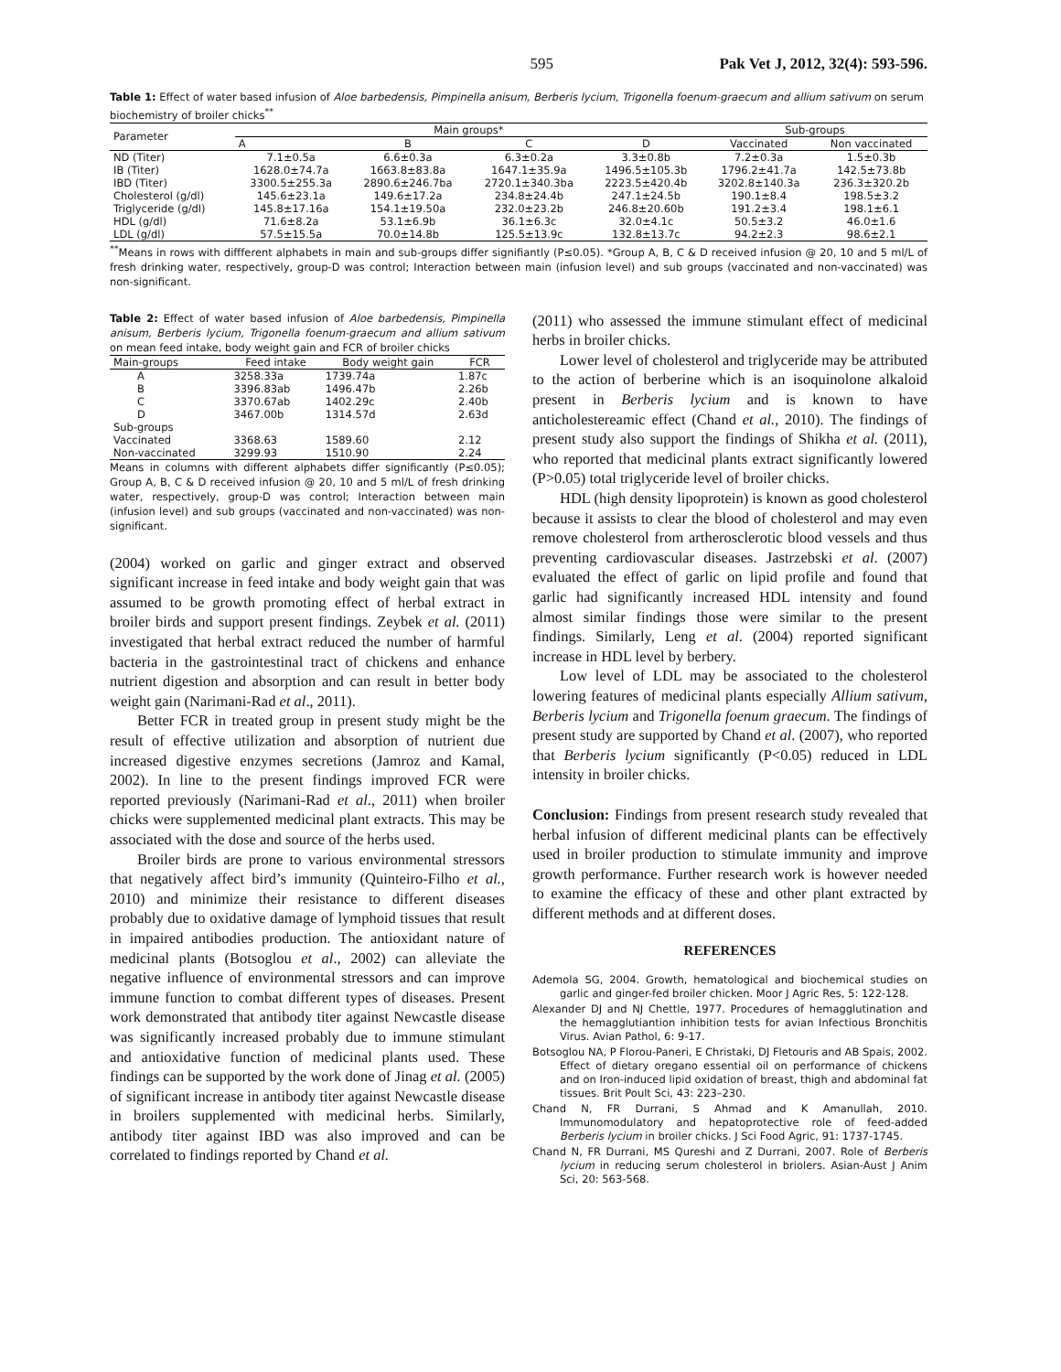595 Pak Vet J, 2012, 32(4): 593-596.
Table 1: Effect of water based infusion of Aloe barbedensis, Pimpinella anisum, Berberis lycium, Trigonella foenum-graecum and allium sativum on serum biochemistry of broiler chicks<sup>**</sup>
| Parameter | Main groups* | | | | Sub-groups | |
| --- | --- | --- | --- | --- | --- | --- |
| | A | B | C | D | Vaccinated | Non vaccinated |
| ND (Titer) | 7.1±0.5a | 6.6±0.3a | 6.3±0.2a | 3.3±0.8b | 7.2±0.3a | 1.5±0.3b |
| IB (Titer) | 1628.0±74.7a | 1663.8±83.8a | 1647.1±35.9a | 1496.5±105.3b | 1796.2±41.7a | 142.5±73.8b |
| IBD (Titer) | 3300.5±255.3a | 2890.6±246.7ba | 2720.1±340.3ba | 2223.5±420.4b | 3202.8±140.3a | 236.3±320.2b |
| Cholesterol (g/dl) | 145.6±23.1a | 149.6±17.2a | 234.8±24.4b | 247.1±24.5b | 190.1±8.4 | 198.5±3.2 |
| Triglyceride (g/dl) | 145.8±17.16a | 154.1±19.50a | 232.0±23.2b | 246.8±20.60b | 191.2±3.4 | 198.1±6.1 |
| HDL (g/dl) | 71.6±8.2a | 53.1±6.9b | 36.1±6.3c | 32.0±4.1c | 50.5±3.2 | 46.0±1.6 |
| LDL (g/dl) | 57.5±15.5a | 70.0±14.8b | 125.5±13.9c | 132.8±13.7c | 94.2±2.3 | 98.6±2.1 |
<sup>**</sup> Means in rows with diffferent alphabets in main and sub-groups differ signifiantly (P≤0.05). *Group A, B, C & D received infusion @ 20, 10 and 5 ml/L of fresh drinking water, respectively, group-D was control; Interaction between main (infusion level) and sub groups (vaccinated and non-vaccinated) was non-significant.
Table 2: Effect of water based infusion of Aloe barbedensis, Pimpinella anisum, Berberis lycium, Trigonella foenum-graecum and allium sativum on mean feed intake, body weight gain and FCR of broiler chicks
| Main-groups | Feed intake | Body weight gain | FCR |
| --- | --- | --- | --- |
| A | 3258.33a | 1739.74a | 1.87c |
| B | 3396.83ab | 1496.47b | 2.26b |
| C | 3370.67ab | 1402.29c | 2.40b |
| D | 3467.00b | 1314.57d | 2.63d |
| Sub-groups | | | |
| Vaccinated | 3368.63 | 1589.60 | 2.12 |
| Non-vaccinated | 3299.93 | 1510.90 | 2.24 |
Means in columns with different alphabets differ significantly (P≤0.05); Group A, B, C & D received infusion @ 20, 10 and 5 ml/L of fresh drinking water, respectively, group-D was control; Interaction between main (infusion level) and sub groups (vaccinated and non-vaccinated) was non-significant.
(2004) worked on garlic and ginger extract and observed significant increase in feed intake and body weight gain that was assumed to be growth promoting effect of herbal extract in broiler birds and support present findings. Zeybek et al. (2011) investigated that herbal extract reduced the number of harmful bacteria in the gastrointestinal tract of chickens and enhance nutrient digestion and absorption and can result in better body weight gain (Narimani-Rad et al., 2011).
Better FCR in treated group in present study might be the result of effective utilization and absorption of nutrient due increased digestive enzymes secretions (Jamroz and Kamal, 2002). In line to the present findings improved FCR were reported previously (Narimani-Rad et al., 2011) when broiler chicks were supplemented medicinal plant extracts. This may be associated with the dose and source of the herbs used.
Broiler birds are prone to various environmental stressors that negatively affect bird’s immunity (Quinteiro-Filho et al., 2010) and minimize their resistance to different diseases probably due to oxidative damage of lymphoid tissues that result in impaired antibodies production. The antioxidant nature of medicinal plants (Botsoglou et al., 2002) can alleviate the negative influence of environmental stressors and can improve immune function to combat different types of diseases. Present work demonstrated that antibody titer against Newcastle disease was significantly increased probably due to immune stimulant and antioxidative function of medicinal plants used. These findings can be supported by the work done of Jinag et al. (2005) of significant increase in antibody titer against Newcastle disease in broilers supplemented with medicinal herbs. Similarly, antibody titer against IBD was also improved and can be correlated to findings reported by Chand et al.
(2011) who assessed the immune stimulant effect of medicinal herbs in broiler chicks.
Lower level of cholesterol and triglyceride may be attributed to the action of berberine which is an isoquinolone alkaloid present in Berberis lycium and is known to have anticholestereamic effect (Chand et al., 2010). The findings of present study also support the findings of Shikha et al. (2011), who reported that medicinal plants extract significantly lowered (P>0.05) total triglyceride level of broiler chicks.
HDL (high density lipoprotein) is known as good cholesterol because it assists to clear the blood of cholesterol and may even remove cholesterol from artherosclerotic blood vessels and thus preventing cardiovascular diseases. Jastrzebski et al. (2007) evaluated the effect of garlic on lipid profile and found that garlic had significantly increased HDL intensity and found almost similar findings those were similar to the present findings. Similarly, Leng et al. (2004) reported significant increase in HDL level by berbery.
Low level of LDL may be associated to the cholesterol lowering features of medicinal plants especially Allium sativum, Berberis lycium and Trigonella foenum graecum. The findings of present study are supported by Chand et al. (2007), who reported that Berberis lycium significantly (P<0.05) reduced in LDL intensity in broiler chicks.
Conclusion: Findings from present research study revealed that herbal infusion of different medicinal plants can be effectively used in broiler production to stimulate immunity and improve growth performance. Further research work is however needed to examine the efficacy of these and other plant extracted by different methods and at different doses.
REFERENCES
Ademola SG, 2004. Growth, hematological and biochemical studies on garlic and ginger-fed broiler chicken. Moor J Agric Res, 5: 122-128.
Alexander DJ and NJ Chettle, 1977. Procedures of hemagglutination and the hemagglutiantion inhibition tests for avian Infectious Bronchitis Virus. Avian Pathol, 6: 9-17.
Botsoglou NA, P Florou-Paneri, E Christaki, DJ Fletouris and AB Spais, 2002. Effect of dietary oregano essential oil on performance of chickens and on Iron-induced lipid oxidation of breast, thigh and abdominal fat tissues. Brit Poult Sci, 43: 223–230.
Chand N, FR Durrani, S Ahmad and K Amanullah, 2010. Immunomodulatory and hepatoprotective role of feed-added Berberis lycium in broiler chicks. J Sci Food Agric, 91: 1737-1745.
Chand N, FR Durrani, MS Qureshi and Z Durrani, 2007. Role of Berberis lycium in reducing serum cholesterol in briolers. Asian-Aust J Anim Sci, 20: 563-568.